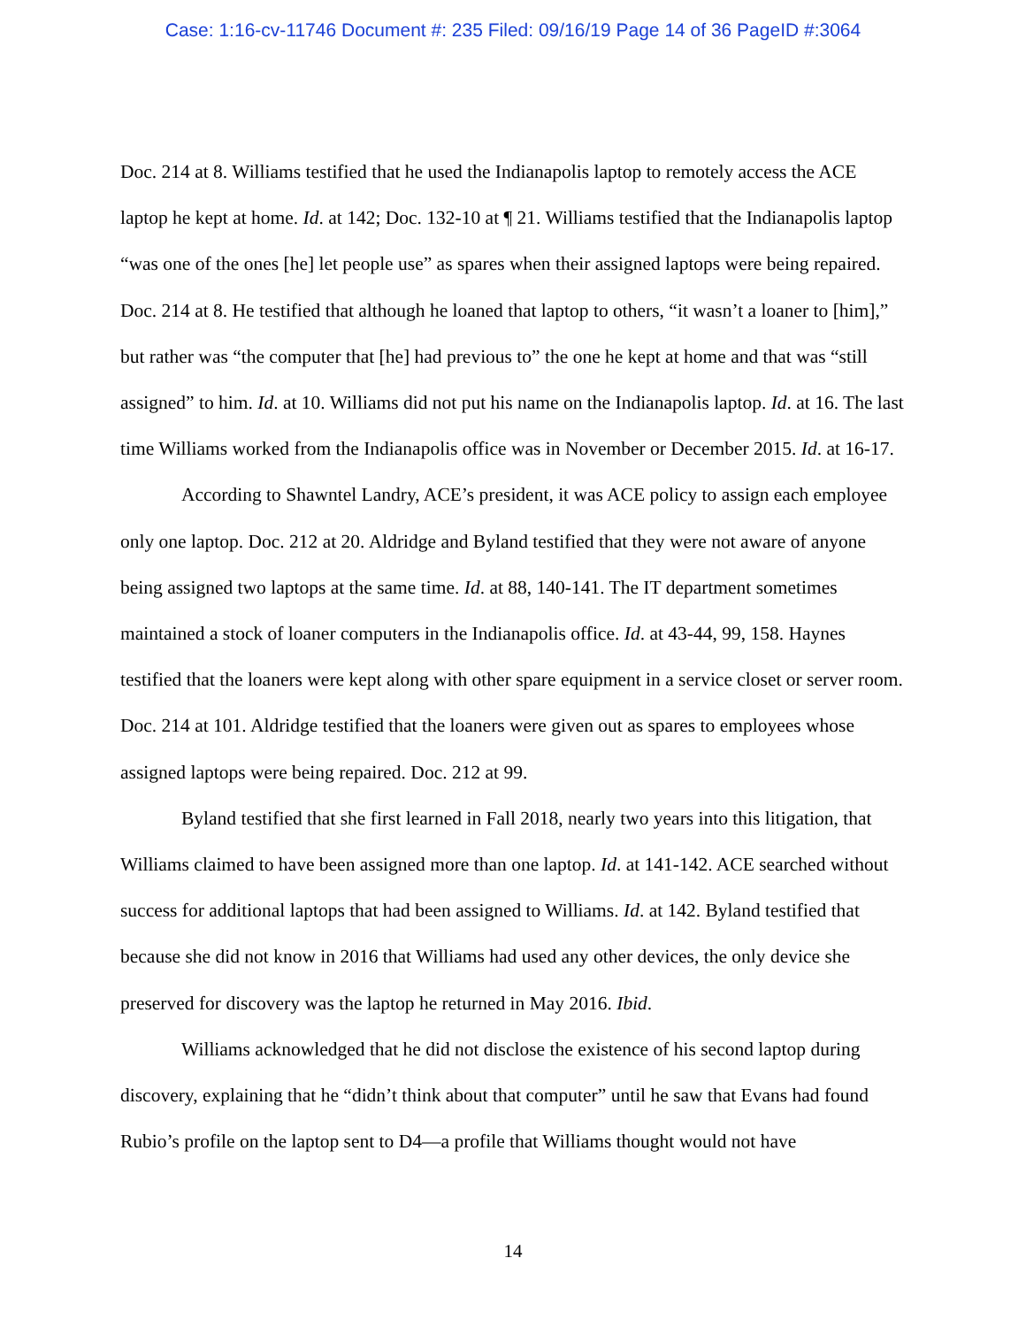Case: 1:16-cv-11746 Document #: 235 Filed: 09/16/19 Page 14 of 36 PageID #:3064
Doc. 214 at 8. Williams testified that he used the Indianapolis laptop to remotely access the ACE laptop he kept at home. Id. at 142; Doc. 132-10 at ¶ 21. Williams testified that the Indianapolis laptop “was one of the ones [he] let people use” as spares when their assigned laptops were being repaired. Doc. 214 at 8. He testified that although he loaned that laptop to others, “it wasn’t a loaner to [him],” but rather was “the computer that [he] had previous to” the one he kept at home and that was “still assigned” to him. Id. at 10. Williams did not put his name on the Indianapolis laptop. Id. at 16. The last time Williams worked from the Indianapolis office was in November or December 2015. Id. at 16-17.
According to Shawntel Landry, ACE’s president, it was ACE policy to assign each employee only one laptop. Doc. 212 at 20. Aldridge and Byland testified that they were not aware of anyone being assigned two laptops at the same time. Id. at 88, 140-141. The IT department sometimes maintained a stock of loaner computers in the Indianapolis office. Id. at 43-44, 99, 158. Haynes testified that the loaners were kept along with other spare equipment in a service closet or server room. Doc. 214 at 101. Aldridge testified that the loaners were given out as spares to employees whose assigned laptops were being repaired. Doc. 212 at 99.
Byland testified that she first learned in Fall 2018, nearly two years into this litigation, that Williams claimed to have been assigned more than one laptop. Id. at 141-142. ACE searched without success for additional laptops that had been assigned to Williams. Id. at 142. Byland testified that because she did not know in 2016 that Williams had used any other devices, the only device she preserved for discovery was the laptop he returned in May 2016. Ibid.
Williams acknowledged that he did not disclose the existence of his second laptop during discovery, explaining that he “didn’t think about that computer” until he saw that Evans had found Rubio’s profile on the laptop sent to D4—a profile that Williams thought would not have
14